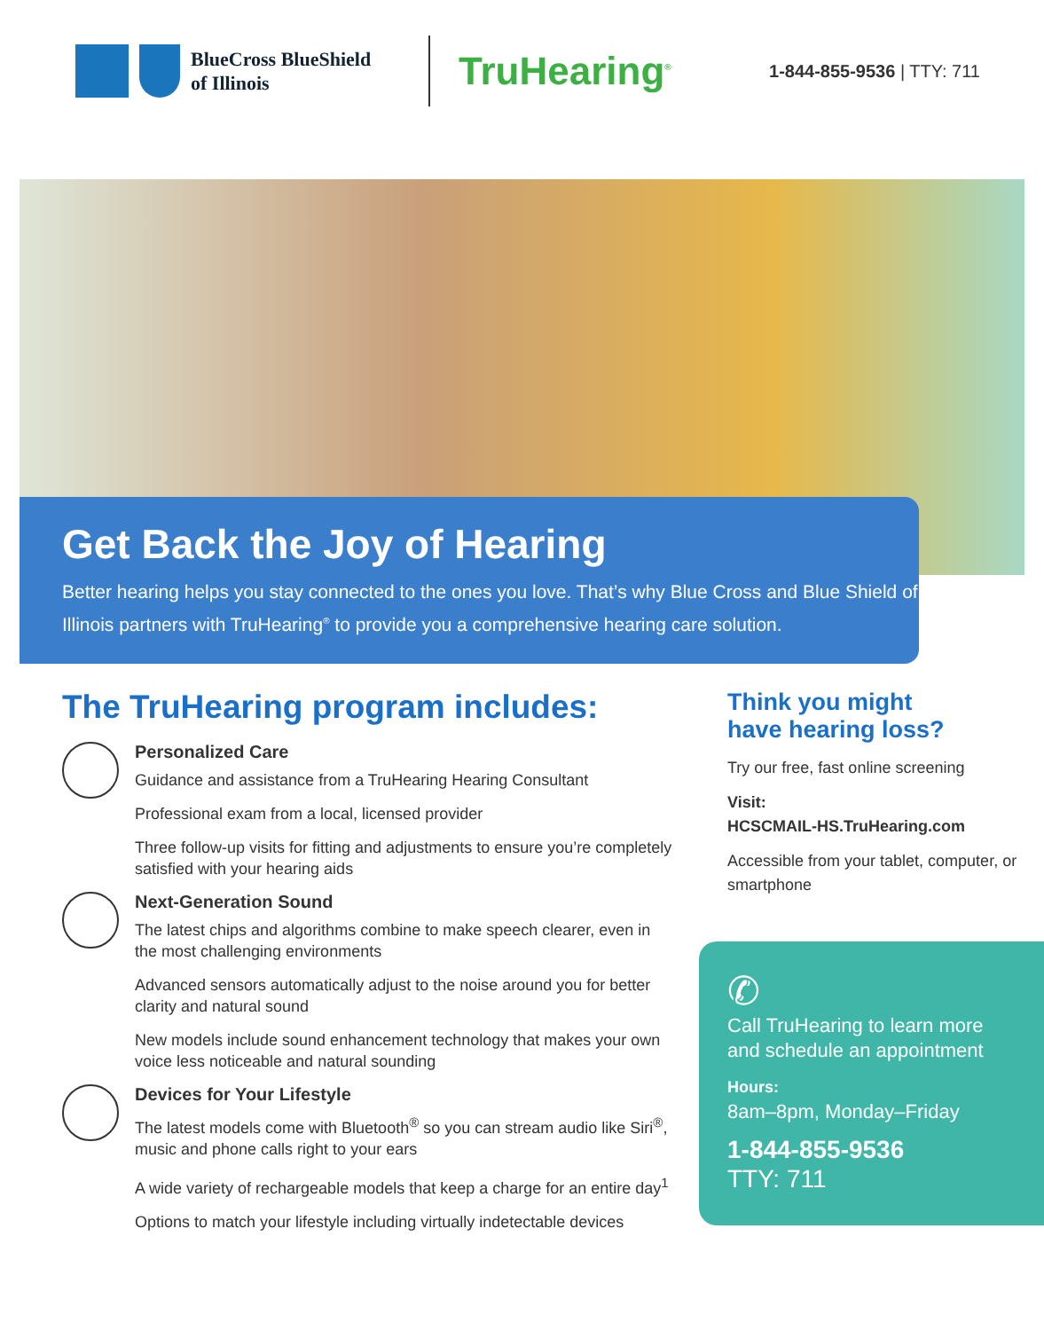BlueCross BlueShield
of Illinois
TruHearing<sup>®</sup>
1-844-855-9536 | TTY: 711
Get Back the Joy of Hearing
Better hearing helps you stay connected to the ones you love. That’s why Blue Cross and Blue Shield of Illinois partners with TruHearing<sup>®</sup> to provide you a comprehensive hearing care solution.
The TruHearing program includes:
Personalized Care
Guidance and assistance from a TruHearing Hearing Consultant
Professional exam from a local, licensed provider
Three follow-up visits for fitting and adjustments to ensure you’re completely satisfied with your hearing aids
Next-Generation Sound
The latest chips and algorithms combine to make speech clearer, even in the most challenging environments
Advanced sensors automatically adjust to the noise around you for better clarity and natural sound
New models include sound enhancement technology that makes your own voice less noticeable and natural sounding
Devices for Your Lifestyle
The latest models come with Bluetooth<sup>®</sup> so you can stream audio like Siri<sup>®</sup>, music and phone calls right to your ears
A wide variety of rechargeable models that keep a charge for an entire day<sup>1</sup>
Options to match your lifestyle including virtually indetectable devices
Think you might
have hearing loss?
Try our free, fast online screening
Visit:
HCSCMAIL-HS.TruHearing.com
Accessible from your tablet, computer, or smartphone
✆
Call TruHearing to learn more and schedule an appointment
Hours:
8am–8pm, Monday–Friday
1-844-855-9536
TTY: 711